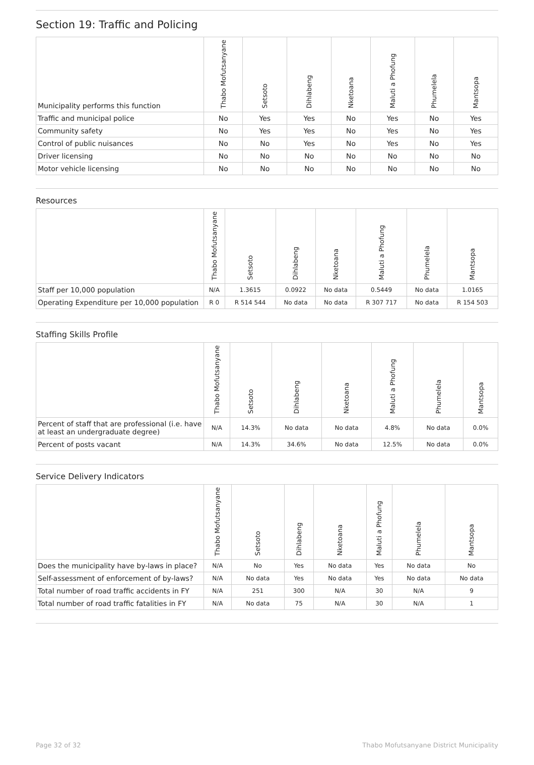Section 19: Traffic and Policing
| Municipality performs this function | Thabo Mofutsanyane | Setsoto | Dihlabeng | Nketoana | Maluti a Phofung | Phumelela | Mantsopa |
| --- | --- | --- | --- | --- | --- | --- | --- |
| Traffic and municipal police | No | Yes | Yes | No | Yes | No | Yes |
| Community safety | No | Yes | Yes | No | Yes | No | Yes |
| Control of public nuisances | No | No | Yes | No | Yes | No | Yes |
| Driver licensing | No | No | No | No | No | No | No |
| Motor vehicle licensing | No | No | No | No | No | No | No |
Resources
| | Thabo Mofutsanyane | Setsoto | Dihlabeng | Nketoana | Maluti a Phofung | Phumelela | Mantsopa |
| --- | --- | --- | --- | --- | --- | --- | --- |
| Staff per 10,000 population | N/A | 1.3615 | 0.0922 | No data | 0.5449 | No data | 1.0165 |
| Operating Expenditure per 10,000 population | R 0 | R 514 544 | No data | No data | R 307 717 | No data | R 154 503 |
Staffing Skills Profile
| | Thabo Mofutsanyane | Setsoto | Dihlabeng | Nketoana | Maluti a Phofung | Phumelela | Mantsopa |
| --- | --- | --- | --- | --- | --- | --- | --- |
| Percent of staff that are professional (i.e. have at least an undergraduate degree) | N/A | 14.3% | No data | No data | 4.8% | No data | 0.0% |
| Percent of posts vacant | N/A | 14.3% | 34.6% | No data | 12.5% | No data | 0.0% |
Service Delivery Indicators
| | Thabo Mofutsanyane | Setsoto | Dihlabeng | Nketoana | Maluti a Phofung | Phumelela | Mantsopa |
| --- | --- | --- | --- | --- | --- | --- | --- |
| Does the municipality have by-laws in place? | N/A | No | Yes | No data | Yes | No data | No |
| Self-assessment of enforcement of by-laws? | N/A | No data | Yes | No data | Yes | No data | No data |
| Total number of road traffic accidents in FY | N/A | 251 | 300 | N/A | 30 | N/A | 9 |
| Total number of road traffic fatalities in FY | N/A | No data | 75 | N/A | 30 | N/A | 1 |
Page 32 of 32 Thabo Mofutsanyane District Municipality